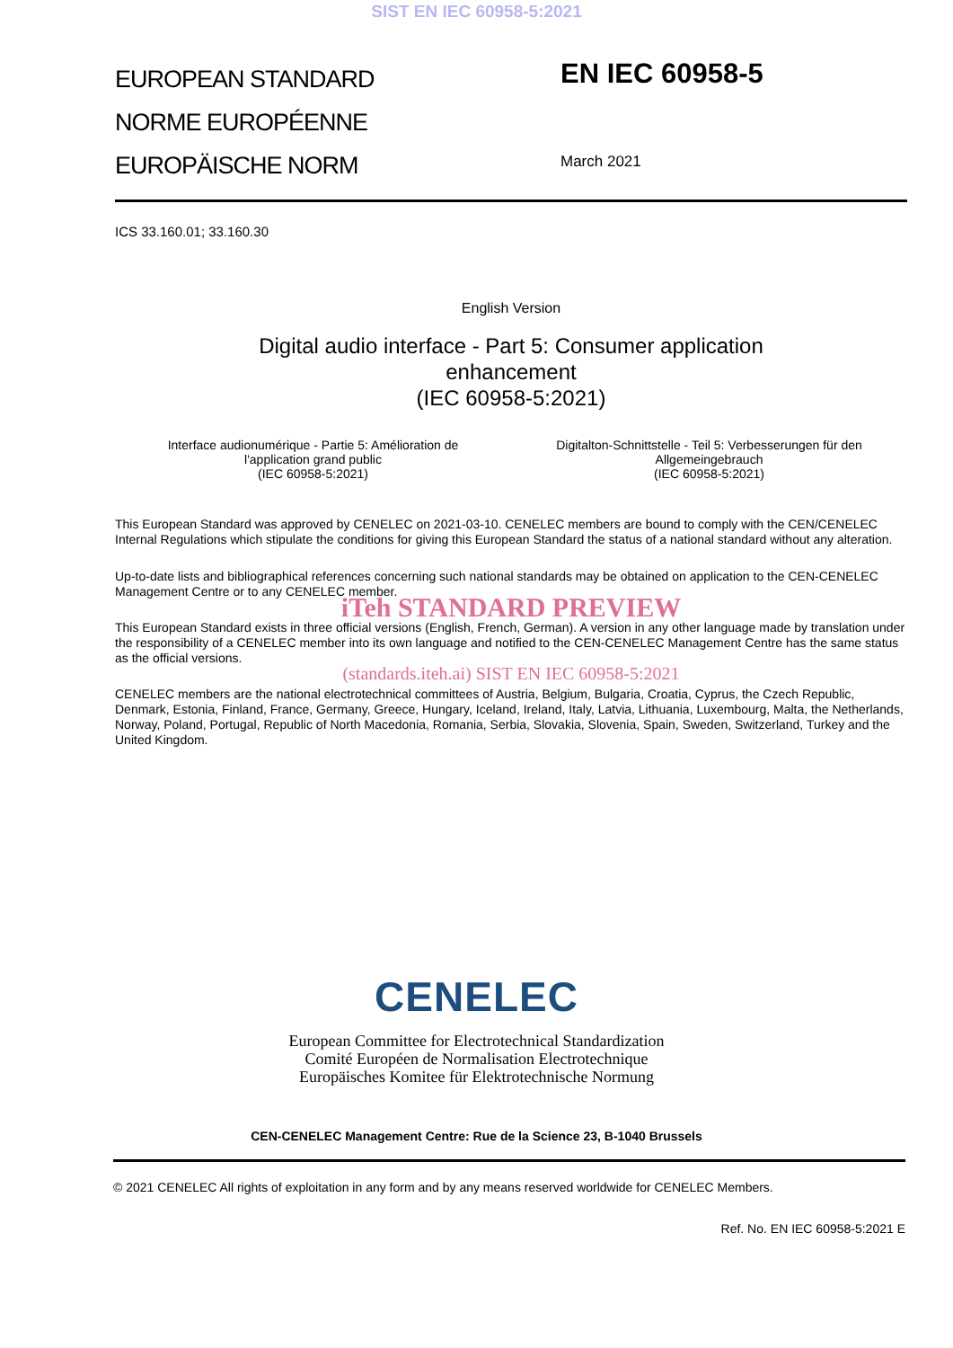SIST EN IEC 60958-5:2021
EUROPEAN STANDARD
NORME EUROPÉENNE
EUROPÄISCHE NORM
EN IEC 60958-5
March 2021
ICS 33.160.01; 33.160.30
English Version
Digital audio interface - Part 5: Consumer application
enhancement
(IEC 60958-5:2021)
Interface audionumérique - Partie 5: Amélioration de
l'application grand public
(IEC 60958-5:2021)
Digitalton-Schnittstelle - Teil 5: Verbesserungen für den
Allgemeingebrauch
(IEC 60958-5:2021)
This European Standard was approved by CENELEC on 2021-03-10. CENELEC members are bound to comply with the CEN/CENELEC Internal Regulations which stipulate the conditions for giving this European Standard the status of a national standard without any alteration.
Up-to-date lists and bibliographical references concerning such national standards may be obtained on application to the CEN-CENELEC Management Centre or to any CENELEC member.
iTeh STANDARD PREVIEW
This European Standard exists in three official versions (English, French, German). A version in any other language made by translation under the responsibility of a CENELEC member into its own language and notified to the CEN-CENELEC Management Centre has the same status as the official versions.
(standards.iteh.ai) SIST EN IEC 60958-5:2021
CENELEC members are the national electrotechnical committees of Austria, Belgium, Bulgaria, Croatia, Cyprus, the Czech Republic, Denmark, Estonia, Finland, France, Germany, Greece, Hungary, Iceland, Ireland, Italy, Latvia, Lithuania, Luxembourg, Malta, the Netherlands, Norway, Poland, Portugal, Republic of North Macedonia, Romania, Serbia, Slovakia, Slovenia, Spain, Sweden, Switzerland, Turkey and the United Kingdom.
CENELEC
European Committee for Electrotechnical Standardization
Comité Européen de Normalisation Electrotechnique
Europäisches Komitee für Elektrotechnische Normung
CEN-CENELEC Management Centre: Rue de la Science 23, B-1040 Brussels
© 2021 CENELEC All rights of exploitation in any form and by any means reserved worldwide for CENELEC Members.
Ref. No. EN IEC 60958-5:2021 E